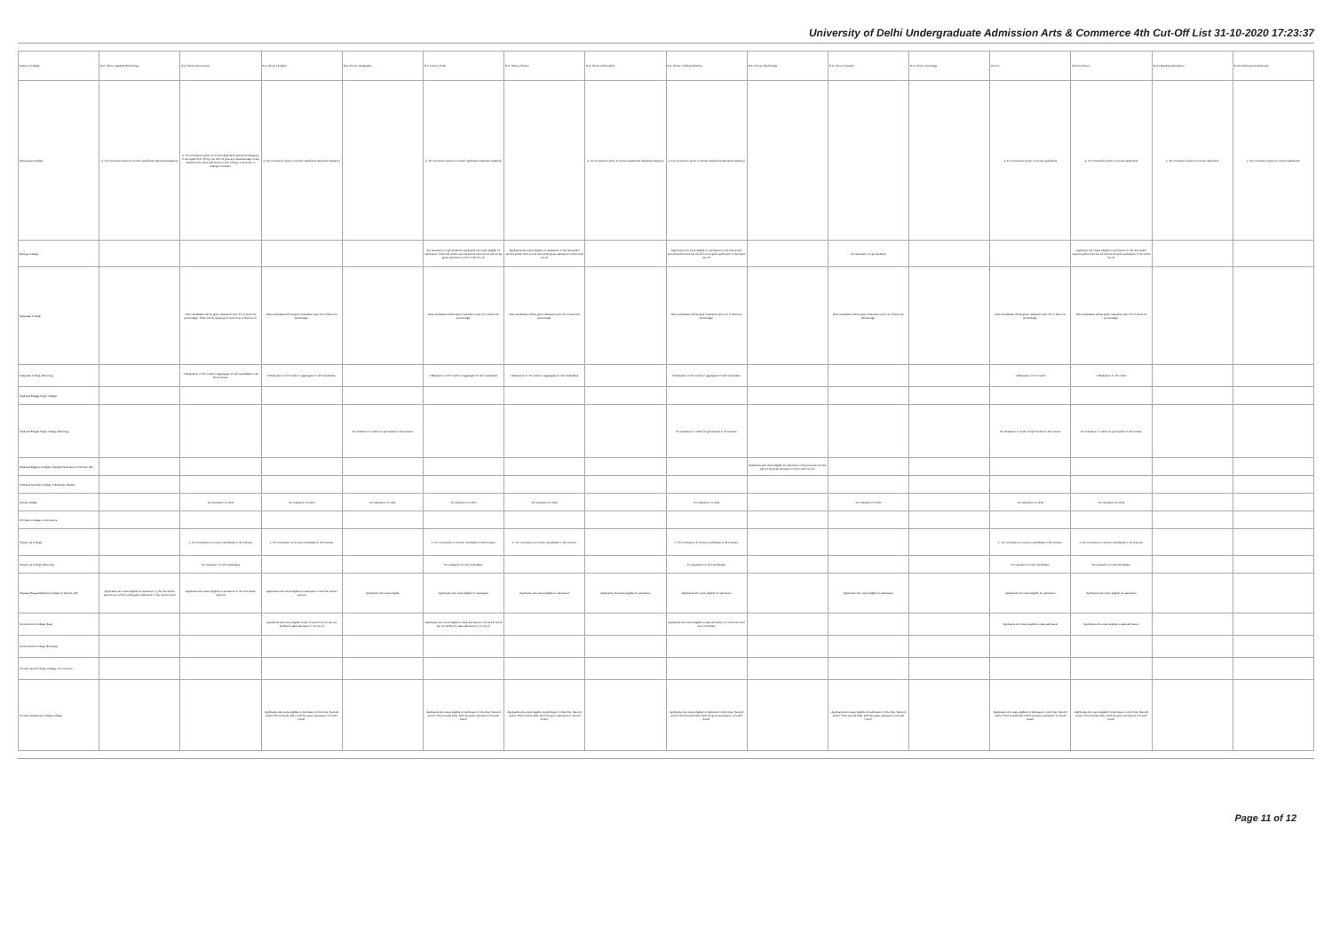University of Delhi Undergraduate Admission Arts & Commerce 4th Cut-Off List 31-10-2020 17:23:37
| Name of College | B.A. (Hons.) Applied Psychology | B.A. (Hons.) Economics | B.A. (Hons.) English | B.A. (Hons.) Geography | B.A. (Hons.) Hindi | B.A. (Hons.) History | B.A. (Hons.) Philosophy | B.A. (Hons.) Political Science | B.A. (Hons.) Psychology | B.A. (Hons.) Sanskrit | B.A. (Hons.) Sociology | B.Com | B.Com (Hons.) | B.Voc Banking Operations | B.Voc Software Development |
| --- | --- | --- | --- | --- | --- | --- | --- | --- | --- | --- | --- | --- | --- | --- | --- |
| Ramanujan College | a. 1% concession given to women applicants (General Category) | a. 1% concession given to women applicants (General Category) b. As regard B.A. (Prog.) we will not give any disadvantage to any students who seek admission to B.A. (Prog.) on account of change of stream. | a. 1% concession given to women applicants (General Category) | | a. 1% concession given to women applicants (General Category) | | a. 1% concession given to women applicants (General Category) | a. 1% concession given to women applicants (General Category) | | | | a. 1% concession given to women applicants | a. 1% concession given to women applicants | a. 1% concession given to women applicants | a. 1% concession given to women applicants |
| Ramjas College | | | | | 1% relaxation for girl students. Applicants who were eligible for admission in the first and/or second and/or third cut-off will not be given admission in the fourth cut-off. | Applicants who were eligible for admission in the first and/or second and/or third cut-off will not be given admission in the fourth cut-off. | | Applicants who were eligible for admission in the first and/or second and/or third cut-off will not be given admission in the fourth cut-off. | | 1% relaxation for girl students. | | | Applicants who were eligible for admission in the first and/or second and/or third cut-off will not be given admission in the fourth cut-off. | | |
| Satyawati College | | Girls candidates will be given relaxation upto 1% in best four percentage. There will be capping on lower limit of 3rd cut-off. | Girls candidates will be given relaxation upto 1% in best four percentage. | | Girls candidates will be given relaxation upto 1% in best four percentage. | Girls candidates will be given relaxation upto 1% in best four percentage. | | Girls candidates will be given relaxation upto 1% in best four percentage. | | Girls candidates will be given relaxation upto 1% in best four percentage. | | Girls candidates will be given relaxation upto 1% in best four percentage. | Girls candidates will be given relaxation upto 1% in best four percentage. | | |
| Satyawati College (Evening) | | 1 Relaxation of 1% marks in aggregate for Girl candidates in all the Courses. | 1 Relaxation of 1% marks in aggregate for Girl candidates. | | 1 Relaxation of 1% marks in aggregate for Girl candidates. | 1 Relaxation of 1% marks in aggregate for Girl candidates. | | 1 Relaxation of 1% marks in aggregate for Girl candidates. | | | | 1 Relaxation of 1% marks | 1 Relaxation of 1% marks | | |
| Shaheed Bhagat Singh College | | | | | | | | | | | | | | | |
| Shaheed Bhagat Singh College (Evening) | | | | 1% relaxation in marks for girl student in all courses. | | | | 1% relaxation in marks for girl student in all courses. | | | | 1% relaxation in marks for girl student in all courses. | 1% relaxation in marks for girl student in all courses. | | |
| Shaheed Rajguru College of Applied Sciences for Women (W) | | | | | | | | | Applicants who were eligible for admission in the previous cut-offs will not be given admission in the fourth cut-off. | | | | | | |
| Shaheed Sukhdev College of Business Studies | | | | | | | | | | | | | | | |
| Shivaji College | | 1% relaxation for Girls | 1% relaxation for Girls | 1% relaxation for Girls | 1% relaxation for Girls | 1% relaxation for Girls | | 1% relaxation for Girls | | 1% relaxation for Girls | | 1% relaxation for Girls | 1% relaxation for Girls | | |
| Shri Ram College of Commerce | | | | | | | | | | | | | | | |
| Shyam Lal College | | 1. 1% concession to women candidates in all Courses. | 1. 1% concession to women candidates in all Courses. | | 1. 1% concession to women candidates in all Courses. | 1. 1% concession to women candidates in all Courses. | | 1. 1% concession to women candidates in all Courses. | | | | 1. 1% concession to women candidates in all Courses. | 1. 1% concession to women candidates in all Courses. | | |
| Shyam Lal College (Evening) | | 1% relaxation for Girl candidates | | | 1% relaxation for Girl candidates. | | | 1% relaxation for Girl candidates. | | | | 1% relaxation for Girl candidates. | 1% relaxation for Girl candidates. | | |
| Shyama Prasad Mukherji College for Women (W) | Applicants who were eligible for admission in the first and/or second cut-off will not be given admission in the fourth cut-off | Applicants who were eligible for admission in the first and/or second | Applicants who were eligible for admission in the first and/or second | Applicants who were eligible | Applicants who were eligible for admission | Applicants who were eligible for admission | Applicants who were eligible for admission | Applicants who were eligible for admission | | Applicants who were eligible for admission | | Applicants who were eligible for admission | Applicants who were eligible for admission | | |
| Sri Aurobindo College (Day) | | | Applicants who were eligible under I,II and III cut off are not entitled to take admission in IV cut off | | Applicants who were eligible to take admission in I,II and III cutoff are not entitled to take admission in IV cut off. | | | Applicants who were eligible to take admission in I,II and III cutoff are not entitled. | | | | Applicants who were eligible to take admission | Applicants who were eligible to take admission | | |
| Sri Aurobindo College (Evening) | | | | | | | | | | | | | | | |
| Sri Guru Gobind Singh College of Commerce | | | | | | | | | | | | | | | |
| Sri Guru Nanak Dev Khalsa College | | | Applicants who were eligible for Admission in the First, Second and/or Third Cutoffs WILL NOT be given admission in Fourth Cutoff. | | Applicants who were eligible for Admission in the First, Second and/or Third Cutoffs WILL NOT be given admission in Fourth Cutoff. | Applicants who were eligible for Admission in the First, Second and/or Third Cutoffs WILL NOT be given admission in Fourth Cutoff. | | Applicants who were eligible for Admission in the First, Second and/or Third Cutoffs WILL NOT be given admission in Fourth Cutoff. | | Applicants who were eligible for Admission in the First, Second and/or Third Cutoffs WILL NOT be given admission in Fourth Cutoff. | | Applicants who were eligible for Admission in the First, Second and/or Third Cutoffs WILL NOT be given admission in Fourth Cutoff. | Applicants who were eligible for Admission in the First, Second and/or Third Cutoffs WILL NOT be given admission in Fourth Cutoff. | | |
Page 11 of 12